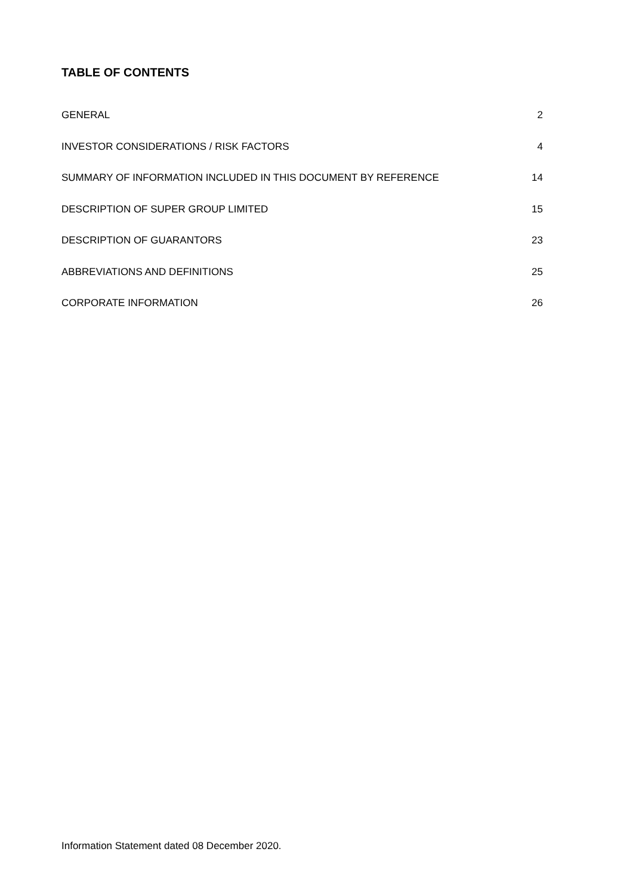TABLE OF CONTENTS
GENERAL 2
INVESTOR CONSIDERATIONS / RISK FACTORS 4
SUMMARY OF INFORMATION INCLUDED IN THIS DOCUMENT BY REFERENCE 14
DESCRIPTION OF SUPER GROUP LIMITED 15
DESCRIPTION OF GUARANTORS 23
ABBREVIATIONS AND DEFINITIONS 25
CORPORATE INFORMATION 26
Information Statement dated 08 December 2020.